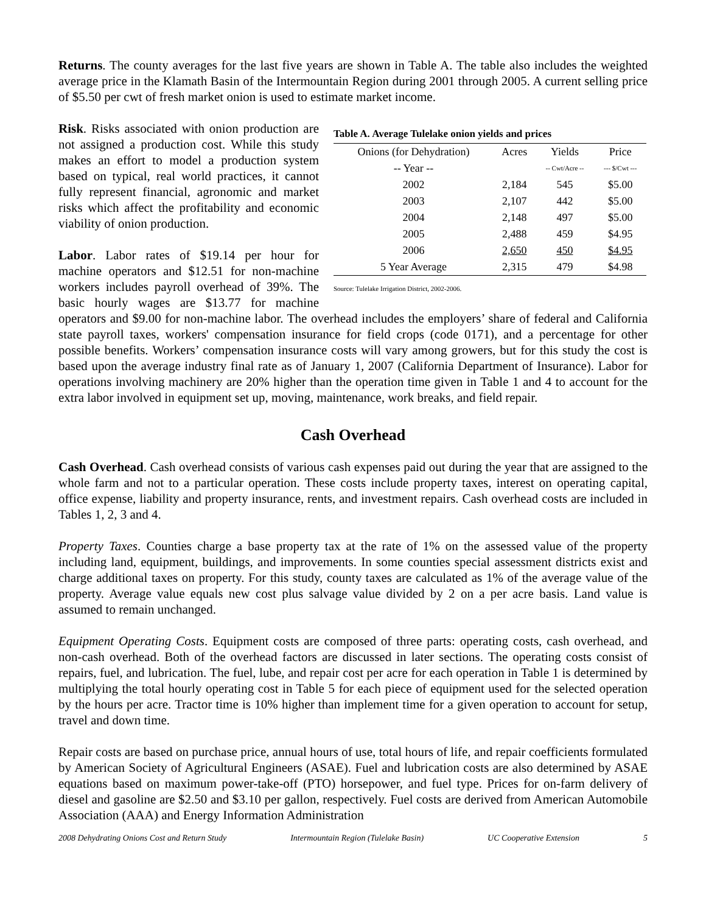Returns. The county averages for the last five years are shown in Table A. The table also includes the weighted average price in the Klamath Basin of the Intermountain Region during 2001 through 2005. A current selling price of $5.50 per cwt of fresh market onion is used to estimate market income.
Table A. Average Tulelake onion yields and prices
| Onions (for Dehydration) | Acres | Yields | Price |
| --- | --- | --- | --- |
| -- Year -- | | -- Cwt/Acre -- | --- $/Cwt --- |
| 2002 | 2,184 | 545 | $5.00 |
| 2003 | 2,107 | 442 | $5.00 |
| 2004 | 2,148 | 497 | $5.00 |
| 2005 | 2,488 | 459 | $4.95 |
| 2006 | 2,650 | 450 | $4.95 |
| 5 Year Average | 2,315 | 479 | $4.98 |
Source: Tulelake Irrigation District, 2002-2006.
Risk. Risks associated with onion production are not assigned a production cost. While this study makes an effort to model a production system based on typical, real world practices, it cannot fully represent financial, agronomic and market risks which affect the profitability and economic viability of onion production.
Labor. Labor rates of $19.14 per hour for machine operators and $12.51 for non-machine workers includes payroll overhead of 39%. The basic hourly wages are $13.77 for machine operators and $9.00 for non-machine labor. The overhead includes the employers’ share of federal and California state payroll taxes, workers' compensation insurance for field crops (code 0171), and a percentage for other possible benefits. Workers’ compensation insurance costs will vary among growers, but for this study the cost is based upon the average industry final rate as of January 1, 2007 (California Department of Insurance). Labor for operations involving machinery are 20% higher than the operation time given in Table 1 and 4 to account for the extra labor involved in equipment set up, moving, maintenance, work breaks, and field repair.
Cash Overhead
Cash Overhead. Cash overhead consists of various cash expenses paid out during the year that are assigned to the whole farm and not to a particular operation. These costs include property taxes, interest on operating capital, office expense, liability and property insurance, rents, and investment repairs. Cash overhead costs are included in Tables 1, 2, 3 and 4.
Property Taxes. Counties charge a base property tax at the rate of 1% on the assessed value of the property including land, equipment, buildings, and improvements. In some counties special assessment districts exist and charge additional taxes on property. For this study, county taxes are calculated as 1% of the average value of the property. Average value equals new cost plus salvage value divided by 2 on a per acre basis. Land value is assumed to remain unchanged.
Equipment Operating Costs. Equipment costs are composed of three parts: operating costs, cash overhead, and non-cash overhead. Both of the overhead factors are discussed in later sections. The operating costs consist of repairs, fuel, and lubrication. The fuel, lube, and repair cost per acre for each operation in Table 1 is determined by multiplying the total hourly operating cost in Table 5 for each piece of equipment used for the selected operation by the hours per acre. Tractor time is 10% higher than implement time for a given operation to account for setup, travel and down time.
Repair costs are based on purchase price, annual hours of use, total hours of life, and repair coefficients formulated by American Society of Agricultural Engineers (ASAE). Fuel and lubrication costs are also determined by ASAE equations based on maximum power-take-off (PTO) horsepower, and fuel type. Prices for on-farm delivery of diesel and gasoline are $2.50 and $3.10 per gallon, respectively. Fuel costs are derived from American Automobile Association (AAA) and Energy Information Administration
2008 Dehydrating Onions Cost and Return Study Intermountain Region (Tulelake Basin) UC Cooperative Extension 5